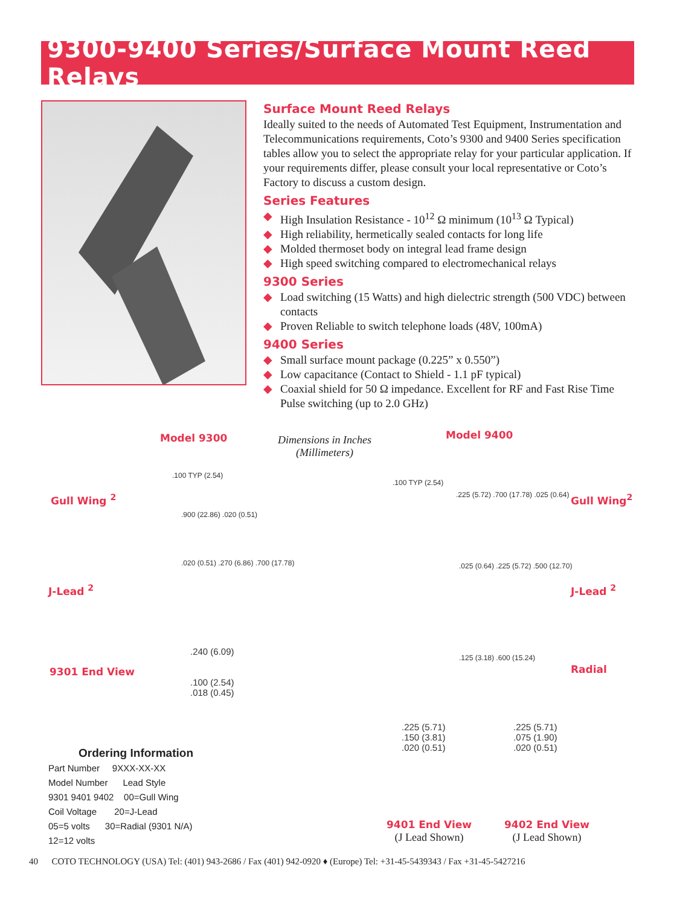9300-9400 Series/Surface Mount Reed Relays
Surface Mount Reed Relays
Ideally suited to the needs of Automated Test Equipment, Instrumentation and Telecommunications requirements, Coto’s 9300 and 9400 Series specification tables allow you to select the appropriate relay for your particular application. If your requirements differ, please consult your local representative or Coto’s Factory to discuss a custom design.
Series Features
◆ High Insulation Resistance - 10<sup>12</sup> Ω minimum (10<sup>13</sup> Ω Typical)
◆ High reliability, hermetically sealed contacts for long life
◆ Molded thermoset body on integral lead frame design
◆ High speed switching compared to electromechanical relays
9300 Series
◆ Load switching (15 Watts) and high dielectric strength (500 VDC) between contacts
◆ Proven Reliable to switch telephone loads (48V, 100mA)
9400 Series
◆ Small surface mount package (0.225” x 0.550”)
◆ Low capacitance (Contact to Shield - 1.1 pF typical)
◆ Coaxial shield for 50 Ω impedance. Excellent for RF and Fast Rise Time Pulse switching (up to 2.0 GHz)
Model 9300
Dimensions in Inches
(Millimeters)
Model 9400
Gull Wing <sup>2</sup>
.100 TYP (2.54)
.900 (22.86) .020 (0.51)
.100 TYP (2.54)
.225 (5.72) .700 (17.78) .025 (0.64)
Gull Wing<sup>2</sup>
J-Lead <sup>2</sup>
.020 (0.51) .270 (6.86) .700 (17.78)
.025 (0.64) .225 (5.72) .500 (12.70)
J-Lead <sup>2</sup>
9301 End View
.240 (6.09)
.100 (2.54)
.018 (0.45)
.125 (3.18) .600 (15.24)
Radial
.225 (5.71)
.150 (3.81)
.020 (0.51)
.225 (5.71)
.075 (1.90)
.020 (0.51)
Ordering Information
Part Number 9XXX-XX-XX
Model Number Lead Style
9301 9401 9402 00=Gull Wing
Coil Voltage 20=J-Lead
05=5 volts 30=Radial (9301 N/A)
12=12 volts
9401 End View
(J Lead Shown)
9402 End View
(J Lead Shown)
40 COTO TECHNOLOGY (USA) Tel: (401) 943-2686 / Fax (401) 942-0920 ♦ (Europe) Tel: +31-45-5439343 / Fax +31-45-5427216